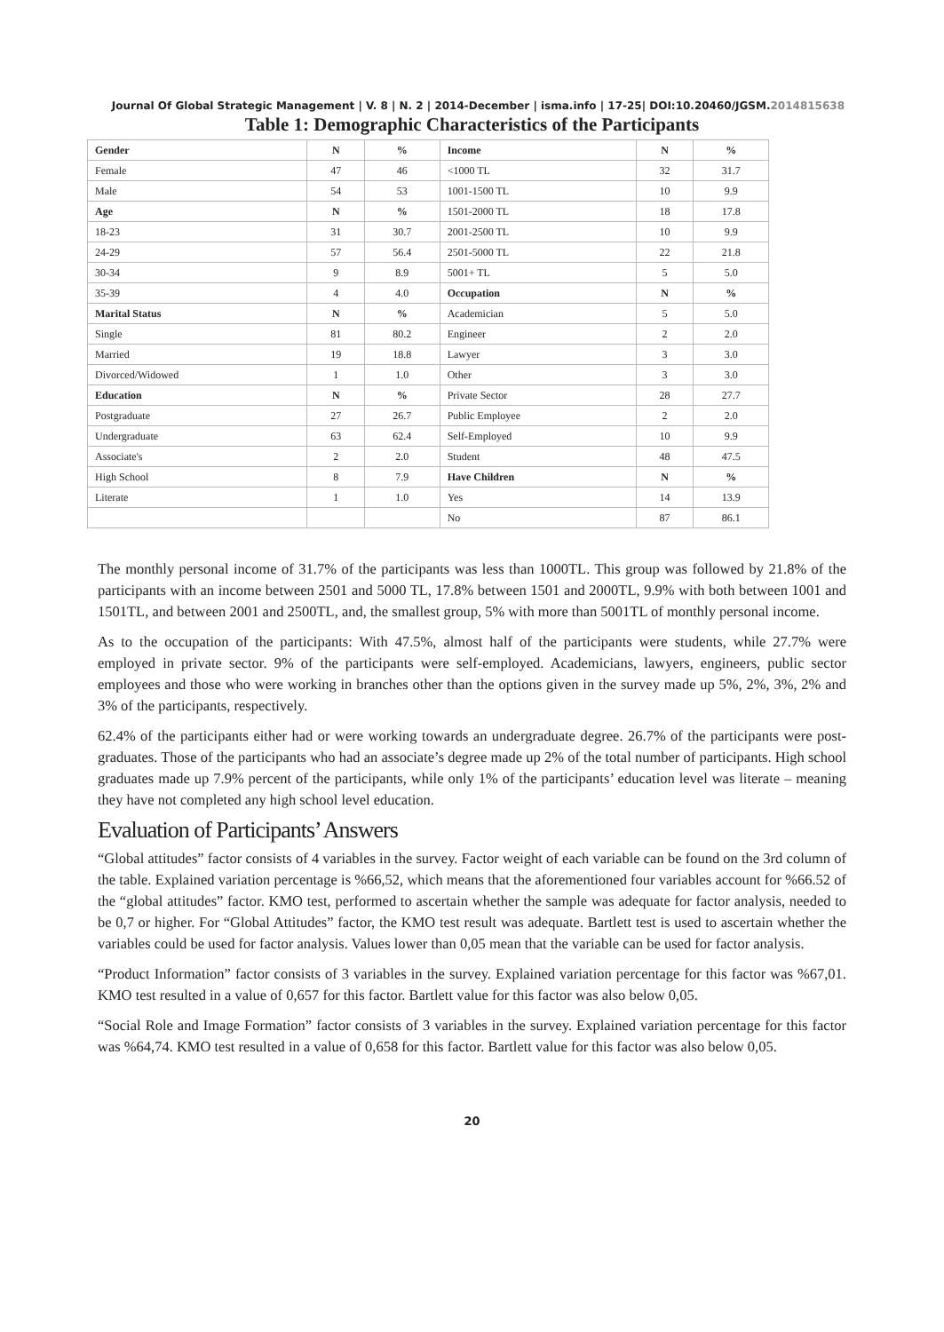Journal Of Global Strategic Management | V. 8 | N. 2 | 2014-December | isma.info | 17-25| DOI:10.20460/JGSM.2014815638
Table 1: Demographic Characteristics of the Participants
| Gender | N | % | Income | N | % |
| Female | 47 | 46 | <1000 TL | 32 | 31.7 |
| Male | 54 | 53 | 1001-1500 TL | 10 | 9.9 |
| Age | N | % | 1501-2000 TL | 18 | 17.8 |
| 18-23 | 31 | 30.7 | 2001-2500 TL | 10 | 9.9 |
| 24-29 | 57 | 56.4 | 2501-5000 TL | 22 | 21.8 |
| 30-34 | 9 | 8.9 | 5001+ TL | 5 | 5.0 |
| 35-39 | 4 | 4.0 | Occupation | N | % |
| Marital Status | N | % | Academician | 5 | 5.0 |
| Single | 81 | 80.2 | Engineer | 2 | 2.0 |
| Married | 19 | 18.8 | Lawyer | 3 | 3.0 |
| Divorced/Widowed | 1 | 1.0 | Other | 3 | 3.0 |
| Education | N | % | Private Sector | 28 | 27.7 |
| Postgraduate | 27 | 26.7 | Public Employee | 2 | 2.0 |
| Undergraduate | 63 | 62.4 | Self-Employed | 10 | 9.9 |
| Associate's | 2 | 2.0 | Student | 48 | 47.5 |
| High School | 8 | 7.9 | Have Children | N | % |
| Literate | 1 | 1.0 | Yes | 14 | 13.9 |
| | | | No | 87 | 86.1 |
The monthly personal income of 31.7% of the participants was less than 1000TL. This group was followed by 21.8% of the participants with an income between 2501 and 5000 TL, 17.8% between 1501 and 2000TL, 9.9% with both between 1001 and 1501TL, and between 2001 and 2500TL, and, the smallest group, 5% with more than 5001TL of monthly personal income.
As to the occupation of the participants: With 47.5%, almost half of the participants were students, while 27.7% were employed in private sector. 9% of the participants were self-employed. Academicians, lawyers, engineers, public sector employees and those who were working in branches other than the options given in the survey made up 5%, 2%, 3%, 2% and 3% of the participants, respectively.
62.4% of the participants either had or were working towards an undergraduate degree. 26.7% of the participants were post-graduates. Those of the participants who had an associate’s degree made up 2% of the total number of participants. High school graduates made up 7.9% percent of the participants, while only 1% of the participants’ education level was literate – meaning they have not completed any high school level education.
Evaluation of Participants’ Answers
“Global attitudes” factor consists of 4 variables in the survey. Factor weight of each variable can be found on the 3rd column of the table. Explained variation percentage is %66,52, which means that the aforementioned four variables account for %66.52 of the “global attitudes” factor. KMO test, performed to ascertain whether the sample was adequate for factor analysis, needed to be 0,7 or higher. For “Global Attitudes” factor, the KMO test result was adequate. Bartlett test is used to ascertain whether the variables could be used for factor analysis. Values lower than 0,05 mean that the variable can be used for factor analysis.
“Product Information” factor consists of 3 variables in the survey. Explained variation percentage for this factor was %67,01. KMO test resulted in a value of 0,657 for this factor. Bartlett value for this factor was also below 0,05.
“Social Role and Image Formation” factor consists of 3 variables in the survey. Explained variation percentage for this factor was %64,74. KMO test resulted in a value of 0,658 for this factor. Bartlett value for this factor was also below 0,05.
20